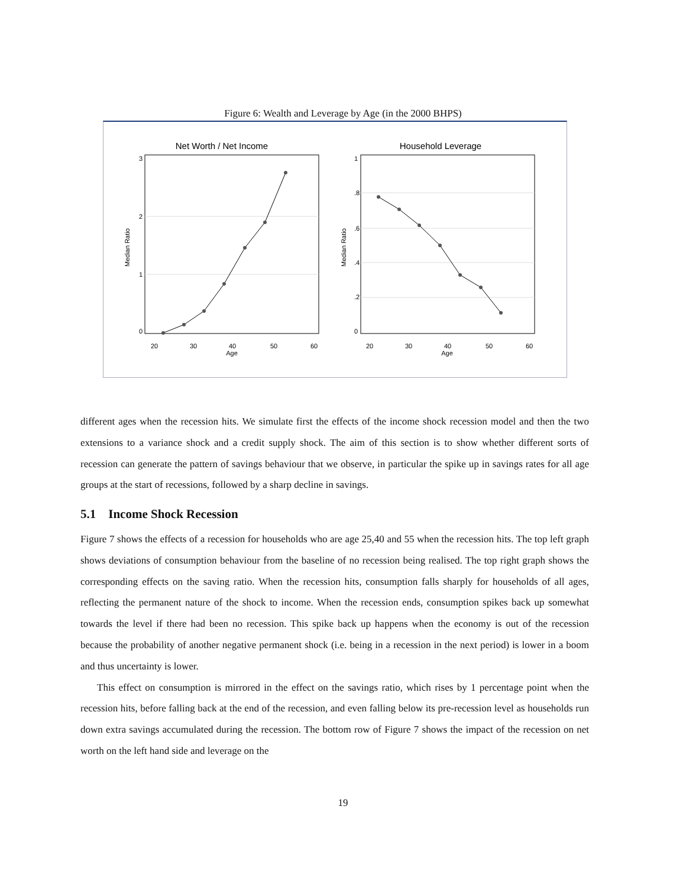Figure 6: Wealth and Leverage by Age (in the 2000 BHPS)
Net Worth / Net Income
20
30
40
50
60
Age
0
1
2
3
Median Ratio
Household Leverage
20
30
40
50
60
Age
0
.2
.4
.6
.8
1
Median Ratio
different ages when the recession hits. We simulate first the effects of the income shock recession model and then the two extensions to a variance shock and a credit supply shock. The aim of this section is to show whether different sorts of recession can generate the pattern of savings behaviour that we observe, in particular the spike up in savings rates for all age groups at the start of recessions, followed by a sharp decline in savings.
5.1 Income Shock Recession
Figure 7 shows the effects of a recession for households who are age 25,40 and 55 when the recession hits. The top left graph shows deviations of consumption behaviour from the baseline of no recession being realised. The top right graph shows the corresponding effects on the saving ratio. When the recession hits, consumption falls sharply for households of all ages, reflecting the permanent nature of the shock to income. When the recession ends, consumption spikes back up somewhat towards the level if there had been no recession. This spike back up happens when the economy is out of the recession because the probability of another negative permanent shock (i.e. being in a recession in the next period) is lower in a boom and thus uncertainty is lower.
This effect on consumption is mirrored in the effect on the savings ratio, which rises by 1 percentage point when the recession hits, before falling back at the end of the recession, and even falling below its pre-recession level as households run down extra savings accumulated during the recession. The bottom row of Figure 7 shows the impact of the recession on net worth on the left hand side and leverage on the
19